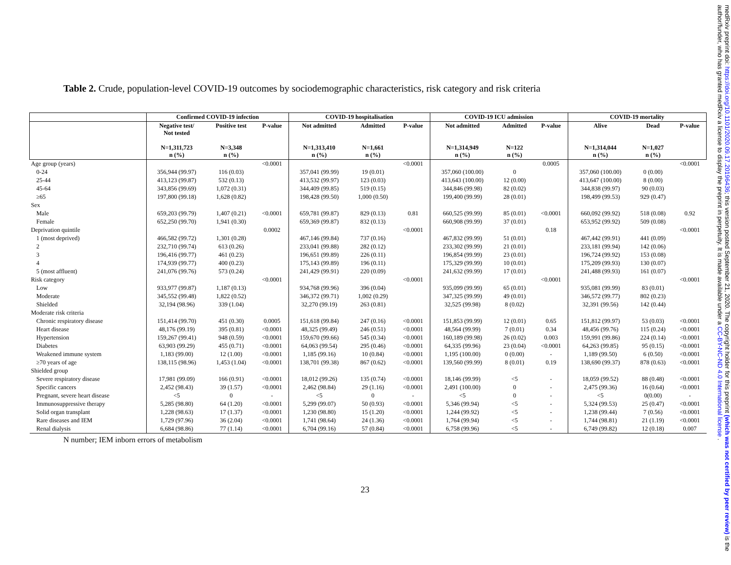Table 2. Crude, population-level COVID-19 outcomes by sociodemographic characteristics, risk category and risk criteria
| | Confirmed COVID-19 infection | | | COVID-19 hospitalisation | | | COVID-19 ICU admission | | | COVID-19 mortality | | |
| --- | --- | --- | --- | --- | --- | --- | --- | --- | --- | --- | --- | --- |
| | Negative test/ Not tested N=1,311,723 n (%) | Positive test N=3,348 n (%) | P-value | Not admitted N=1,313,410 n (%) | Admitted N=1,661 n (%) | P-value | Not admitted N=1,314,949 n (%) | Admitted N=122 n (%) | P-value | Alive N=1,314,044 n (%) | Dead N=1,027 n (%) | P-value |
| Age group (years) | | | <0.0001 | | | <0.0001 | | | 0.0005 | | | <0.0001 |
| 0-24 | 356,944 (99.97) | 116 (0.03) | | 357,041 (99.99) | 19 (0.01) | | 357,060 (100.00) | 0 | | 357,060 (100.00) | 0 (0.00) | |
| 25-44 | 413,123 (99.87) | 532 (0.13) | | 413,532 (99.97) | 123 (0.03) | | 413,643 (100.00) | 12 (0.00) | | 413,647 (100.00) | 8 (0.00) | |
| 45-64 | 343,856 (99.69) | 1,072 (0.31) | | 344,409 (99.85) | 519 (0.15) | | 344,846 (99.98) | 82 (0.02) | | 344,838 (99.97) | 90 (0.03) | |
| ≥65 | 197,800 (99.18) | 1,628 (0.82) | | 198,428 (99.50) | 1,000 (0.50) | | 199,400 (99.99) | 28 (0.01) | | 198,499 (99.53) | 929 (0.47) | |
| Sex | | | | | | | | | | | | |
| Male | 659,203 (99.79) | 1,407 (0.21) | <0.0001 | 659,781 (99.87) | 829 (0.13) | 0.81 | 660,525 (99.99) | 85 (0.01) | <0.0001 | 660,092 (99.92) | 518 (0.08) | 0.92 |
| Female | 652,250 (99.70) | 1,941 (0.30) | | 659,369 (99.87) | 832 (0.13) | | 660,908 (99.99) | 37 (0.01) | | 653,952 (99.92) | 509 (0.08) | |
| Deprivation quintile | | | 0.0002 | | | <0.0001 | | | 0.18 | | | <0.0001 |
| 1 (most deprived) | 466,582 (99.72) | 1,301 (0.28) | | 467,146 (99.84) | 737 (0.16) | | 467,832 (99.99) | 51 (0.01) | | 467,442 (99.91) | 441 (0.09) | |
| 2 | 232,710 (99.74) | 613 (0.26) | | 233,041 (99.88) | 282 (0.12) | | 233,302 (99.99) | 21 (0.01) | | 233,181 (99.94) | 142 (0.06) | |
| 3 | 196,416 (99.77) | 461 (0.23) | | 196,651 (99.89) | 226 (0.11) | | 196,854 (99.99) | 23 (0.01) | | 196,724 (99.92) | 153 (0.08) | |
| 4 | 174,939 (99.77) | 400 (0.23) | | 175,143 (99.89) | 196 (0.11) | | 175,329 (99.99) | 10 (0.01) | | 175,209 (99.93) | 130 (0.07) | |
| 5 (most affluent) | 241,076 (99.76) | 573 (0.24) | | 241,429 (99.91) | 220 (0.09) | | 241,632 (99.99) | 17 (0.01) | | 241,488 (99.93) | 161 (0.07) | |
| Risk category | | | <0.0001 | | | <0.0001 | | | <0.0001 | | | <0.0001 |
| Low | 933,977 (99.87) | 1,187 (0.13) | | 934,768 (99.96) | 396 (0.04) | | 935,099 (99.99) | 65 (0.01) | | 935,081 (99.99) | 83 (0.01) | |
| Moderate | 345,552 (99.48) | 1,822 (0.52) | | 346,372 (99.71) | 1,002 (0.29) | | 347,325 (99.99) | 49 (0.01) | | 346,572 (99.77) | 802 (0.23) | |
| Shielded | 32,194 (98.96) | 339 (1.04) | | 32,270 (99.19) | 263 (0.81) | | 32,525 (99.98) | 8 (0.02) | | 32,391 (99.56) | 142 (0.44) | |
| Moderate risk criteria | | | | | | | | | | | | |
| Chronic respiratory disease | 151,414 (99.70) | 451 (0.30) | 0.0005 | 151,618 (99.84) | 247 (0.16) | <0.0001 | 151,853 (99.99) | 12 (0.01) | 0.65 | 151,812 (99.97) | 53 (0.03) | <0.0001 |
| Heart disease | 48,176 (99.19) | 395 (0.81) | <0.0001 | 48,325 (99.49) | 246 (0.51) | <0.0001 | 48,564 (99.99) | 7 (0.01) | 0.34 | 48,456 (99.76) | 115 (0.24) | <0.0001 |
| Hypertension | 159,267 (99.41) | 948 (0.59) | <0.0001 | 159,670 (99.66) | 545 (0.34) | <0.0001 | 160,189 (99.98) | 26 (0.02) | 0.003 | 159,991 (99.86) | 224 (0.14) | <0.0001 |
| Diabetes | 63,903 (99.29) | 455 (0.71) | <0.0001 | 64,063 (99.54) | 295 (0.46) | <0.0001 | 64,335 (99.96) | 23 (0.04) | <0.0001 | 64,263 (99.85) | 95 (0.15) | <0.0001 |
| Weakened immune system | 1,183 (99.00) | 12 (1.00) | <0.0001 | 1,185 (99.16) | 10 (0.84) | <0.0001 | 1,195 (100.00) | 0 (0.00) | - | 1,189 (99.50) | 6 (0.50) | <0.0001 |
| ≥70 years of age | 138,115 (98.96) | 1,453 (1.04) | <0.0001 | 138,701 (99.38) | 867 (0.62) | <0.0001 | 139,560 (99.99) | 8 (0.01) | 0.19 | 138,690 (99.37) | 878 (0.63) | <0.0001 |
| Shielded group | | | | | | | | | | | | |
| Severe respiratory disease | 17,981 (99.09) | 166 (0.91) | <0.0001 | 18,012 (99.26) | 135 (0.74) | <0.0001 | 18,146 (99.99) | <5 | - | 18,059 (99.52) | 88 (0.48) | <0.0001 |
| Specific cancers | 2,452 (98.43) | 39 (1.57) | <0.0001 | 2,462 (98.84) | 29 (1.16) | <0.0001 | 2,491 (100.00) | 0 | - | 2,475 (99.36) | 16 (0.64) | <0.0001 |
| Pregnant, severe heart disease | <5 | 0 | - | <5 | 0 | - | <5 | 0 | - | <5 | 0(0.00) | - |
| Immunosuppressive therapy | 5,285 (98.80) | 64 (1.20) | <0.0001 | 5,299 (99.07) | 50 (0.93) | <0.0001 | 5,346 (99.94) | <5 | - | 5,324 (99.53) | 25 (0.47) | <0.0001 |
| Solid organ transplant | 1,228 (98.63) | 17 (1.37) | <0.0001 | 1,230 (98.80) | 15 (1.20) | <0.0001 | 1,244 (99.92) | <5 | - | 1,238 (99.44) | 7 (0.56) | <0.0001 |
| Rare diseases and IEM | 1,729 (97.96) | 36 (2.04) | <0.0001 | 1,741 (98.64) | 24 (1.36) | <0.0001 | 1,764 (99.94) | <5 | - | 1,744 (98.81) | 21 (1.19) | <0.0001 |
| Renal dialysis | 6,684 (98.86) | 77 (1.14) | <0.0001 | 6,704 (99.16) | 57 (0.84) | <0.0001 | 6,758 (99.96) | <5 | - | 6,749 (99.82) | 12 (0.18) | 0.007 |
N number; IEM inborn errors of metabolism
23
medRxiv preprint doi: https://doi.org/10.1101/2020.09.17.20196436; this version posted September 21, 2020. The copyright holder for this preprint (which was not certified by peer review) is the author/funder, who has granted medRxiv a license to display the preprint in perpetuity. It is made available under a CC-BY-NC-ND 4.0 International license .